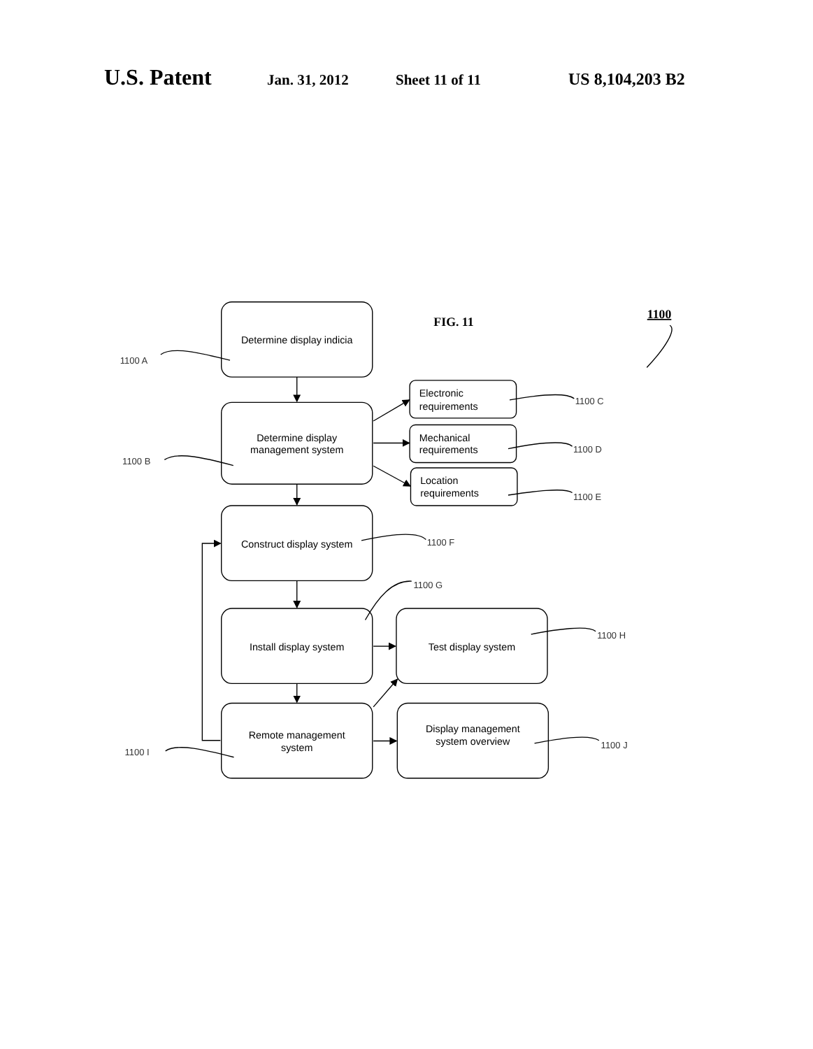U.S. Patent Jan. 31, 2012 Sheet 11 of 11 US 8,104,203 B2
Determine display indicia
FIG. 11
1100
1100 A
Determine display
management system
Electronic
requirements
1100 C
Mechanical
requirements
1100 D
1100 B
Location
requirements
1100 E
Construct display system
1100 F
1100 G
Install display system
Test display system
1100 H
Remote management
system
Display management
system overview
1100 J
1100 I